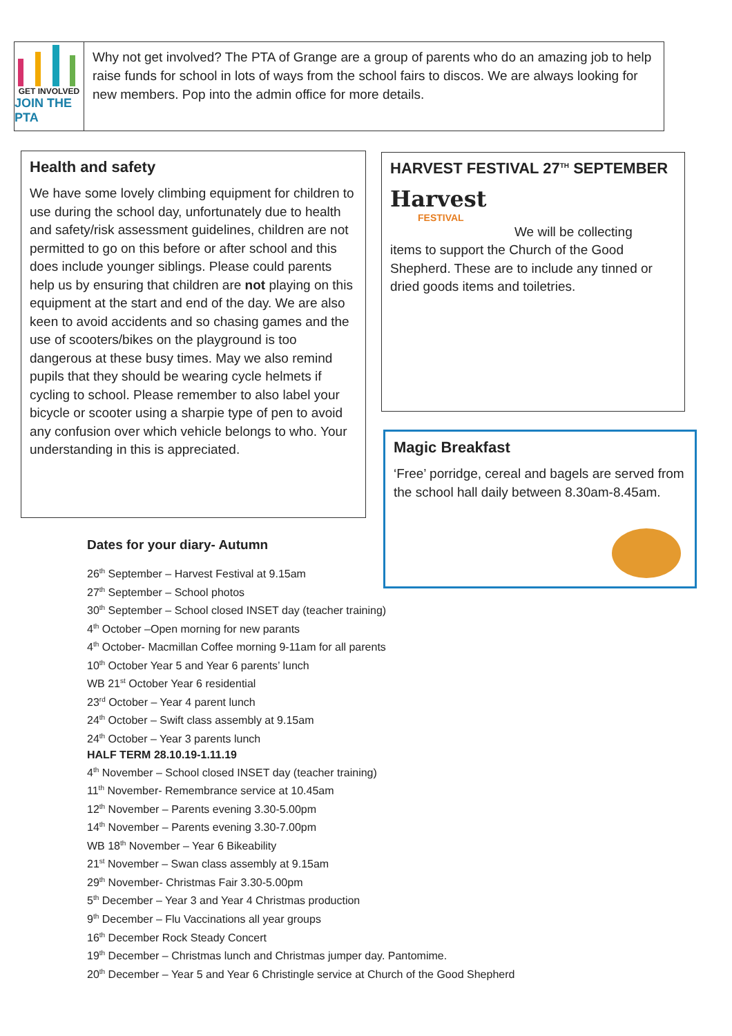GET INVOLVED
JOIN THE PTA
Why not get involved? The PTA of Grange are a group of parents who do an amazing job to help raise funds for school in lots of ways from the school fairs to discos. We are always looking for new members. Pop into the admin office for more details.
Health and safety
We have some lovely climbing equipment for children to use during the school day, unfortunately due to health and safety/risk assessment guidelines, children are not permitted to go on this before or after school and this does include younger siblings. Please could parents help us by ensuring that children are not playing on this equipment at the start and end of the day. We are also keen to avoid accidents and so chasing games and the use of scooters/bikes on the playground is too dangerous at these busy times. May we also remind pupils that they should be wearing cycle helmets if cycling to school. Please remember to also label your bicycle or scooter using a sharpie type of pen to avoid any confusion over which vehicle belongs to who. Your understanding in this is appreciated.
HARVEST FESTIVAL 27<sup>TH</sup> SEPTEMBER
Harvest
FESTIVAL
We will be collecting
items to support the Church of the Good Shepherd. These are to include any tinned or dried goods items and toiletries.
Magic Breakfast
‘Free’ porridge, cereal and bagels are served from the school hall daily between 8.30am-8.45am.
Dates for your diary- Autumn
26<sup>th</sup> September – Harvest Festival at 9.15am
27<sup>th</sup> September – School photos
30<sup>th</sup> September – School closed INSET day (teacher training)
4<sup>th</sup> October –Open morning for new parants
4<sup>th</sup> October- Macmillan Coffee morning 9-11am for all parents
10<sup>th</sup> October Year 5 and Year 6 parents’ lunch
WB 21<sup>st</sup> October Year 6 residential
23<sup>rd</sup> October – Year 4 parent lunch
24<sup>th</sup> October – Swift class assembly at 9.15am
24<sup>th</sup> October – Year 3 parents lunch
HALF TERM 28.10.19-1.11.19
4<sup>th</sup> November – School closed INSET day (teacher training)
11<sup>th</sup> November- Remembrance service at 10.45am
12<sup>th</sup> November – Parents evening 3.30-5.00pm
14<sup>th</sup> November – Parents evening 3.30-7.00pm
WB 18<sup>th</sup> November – Year 6 Bikeability
21<sup>st</sup> November – Swan class assembly at 9.15am
29<sup>th</sup> November- Christmas Fair 3.30-5.00pm
5<sup>th</sup> December – Year 3 and Year 4 Christmas production
9<sup>th</sup> December – Flu Vaccinations all year groups
16<sup>th</sup> December Rock Steady Concert
19<sup>th</sup> December – Christmas lunch and Christmas jumper day. Pantomime.
20<sup>th</sup> December – Year 5 and Year 6 Christingle service at Church of the Good Shepherd